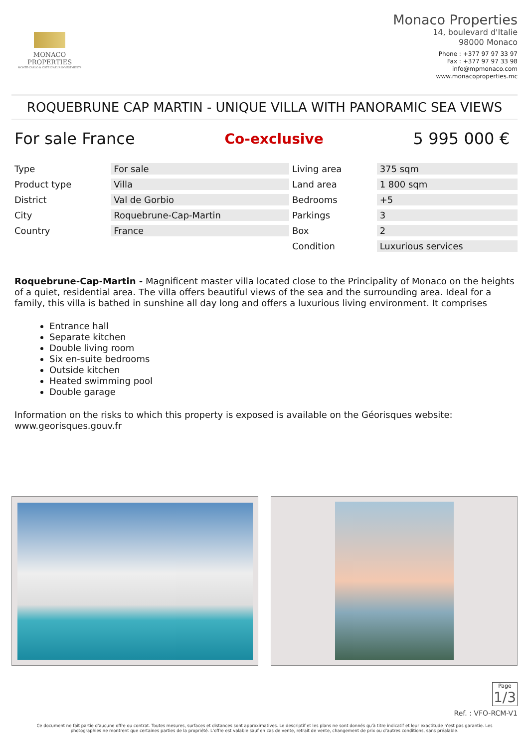MONACO PROPERTIES
MONTE-CARLO & CÔTE D'AZUR INVESTMENTS
Monaco Properties
14, boulevard d'Italie
98000 Monaco
Phone : +377 97 97 33 97
Fax : +377 97 97 33 98
info@mpmonaco.com
www.monacoproperties.mc
ROQUEBRUNE CAP MARTIN - UNIQUE VILLA WITH PANORAMIC SEA VIEWS
For sale France Co-exclusive 5 995 000 €
| Type | For sale | Living area | 375 sqm |
| Product type | Villa | Land area | 1 800 sqm |
| District | Val de Gorbio | Bedrooms | +5 |
| City | Roquebrune-Cap-Martin | Parkings | 3 |
| Country | France | Box | 2 |
| | | Condition | Luxurious services |
Roquebrune-Cap-Martin - Magnificent master villa located close to the Principality of Monaco on the heights of a quiet, residential area. The villa offers beautiful views of the sea and the surrounding area. Ideal for a family, this villa is bathed in sunshine all day long and offers a luxurious living environment. It comprises
Entrance hall
Separate kitchen
Double living room
Six en-suite bedrooms
Outside kitchen
Heated swimming pool
Double garage
Information on the risks to which this property is exposed is available on the Géorisques website: www.georisques.gouv.fr
Page
1/3
Ref. : VFO-RCM-V1
Ce document ne fait partie d'aucune offre ou contrat. Toutes mesures, surfaces et distances sont approximatives. Le descriptif et les plans ne sont donnés qu'à titre indicatif et leur exactitude n'est pas garantie. Les photographies ne montrent que certaines parties de la propriété. L'offre est valable sauf en cas de vente, retrait de vente, changement de prix ou d'autres conditions, sans préalable.